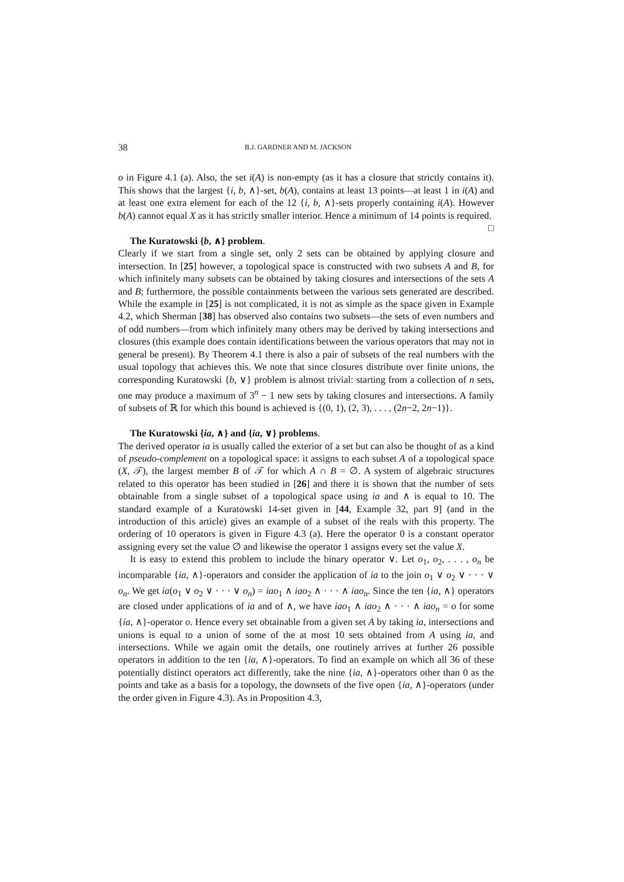38 B.J. GARDNER AND M. JACKSON
o in Figure 4.1 (a). Also, the set i(A) is non-empty (as it has a closure that strictly contains it). This shows that the largest {i, b, ∧}-set, b(A), contains at least 13 points—at least 1 in i(A) and at least one extra element for each of the 12 {i, b, ∧}-sets properly containing i(A). However b(A) cannot equal X as it has strictly smaller interior. Hence a minimum of 14 points is required. □
The Kuratowski {b, ∧} problem.
Clearly if we start from a single set, only 2 sets can be obtained by applying closure and intersection. In [25] however, a topological space is constructed with two subsets A and B, for which infinitely many subsets can be obtained by taking closures and intersections of the sets A and B; furthermore, the possible containments between the various sets generated are described. While the example in [25] is not complicated, it is not as simple as the space given in Example 4.2, which Sherman [38] has observed also contains two subsets—the sets of even numbers and of odd numbers—from which infinitely many others may be derived by taking intersections and closures (this example does contain identifications between the various operators that may not in general be present). By Theorem 4.1 there is also a pair of subsets of the real numbers with the usual topology that achieves this. We note that since closures distribute over finite unions, the corresponding Kuratowski {b, ∨} problem is almost trivial: starting from a collection of n sets, one may produce a maximum of 3<sup>n</sup> − 1 new sets by taking closures and intersections. A family of subsets of ℝ for which this bound is achieved is {(0, 1), (2, 3), . . . , (2n−2, 2n−1)}.
The Kuratowski {ia, ∧} and {ia, ∨} problems.
The derived operator ia is usually called the exterior of a set but can also be thought of as a kind of pseudo-complement on a topological space: it assigns to each subset A of a topological space (X, 𝒯), the largest member B of 𝒯 for which A ∩ B = ∅. A system of algebraic structures related to this operator has been studied in [26] and there it is shown that the number of sets obtainable from a single subset of a topological space using ia and ∧ is equal to 10. The standard example of a Kuratowski 14-set given in [44, Example 32, part 9] (and in the introduction of this article) gives an example of a subset of the reals with this property. The ordering of 10 operators is given in Figure 4.3 (a). Here the operator 0 is a constant operator assigning every set the value ∅ and likewise the operator 1 assigns every set the value X.
It is easy to extend this problem to include the binary operator ∨. Let o<sub>1</sub>, o<sub>2</sub>, . . . , o<sub>n</sub> be incomparable {ia, ∧}-operators and consider the application of ia to the join o<sub>1</sub> ∨ o<sub>2</sub> ∨ · · · ∨ o<sub>n</sub>. We get ia(o<sub>1</sub> ∨ o<sub>2</sub> ∨ · · · ∨ o<sub>n</sub>) = iao<sub>1</sub> ∧ iao<sub>2</sub> ∧ · · · ∧ iao<sub>n</sub>. Since the ten {ia, ∧} operators are closed under applications of ia and of ∧, we have iao<sub>1</sub> ∧ iao<sub>2</sub> ∧ · · · ∧ iao<sub>n</sub> = o for some {ia, ∧}-operator o. Hence every set obtainable from a given set A by taking ia, intersections and unions is equal to a union of some of the at most 10 sets obtained from A using ia, and intersections. While we again omit the details, one routinely arrives at further 26 possible operators in addition to the ten {ia, ∧}-operators. To find an example on which all 36 of these potentially distinct operators act differently, take the nine {ia, ∧}-operators other than 0 as the points and take as a basis for a topology, the downsets of the five open {ia, ∧}-operators (under the order given in Figure 4.3). As in Proposition 4.3,